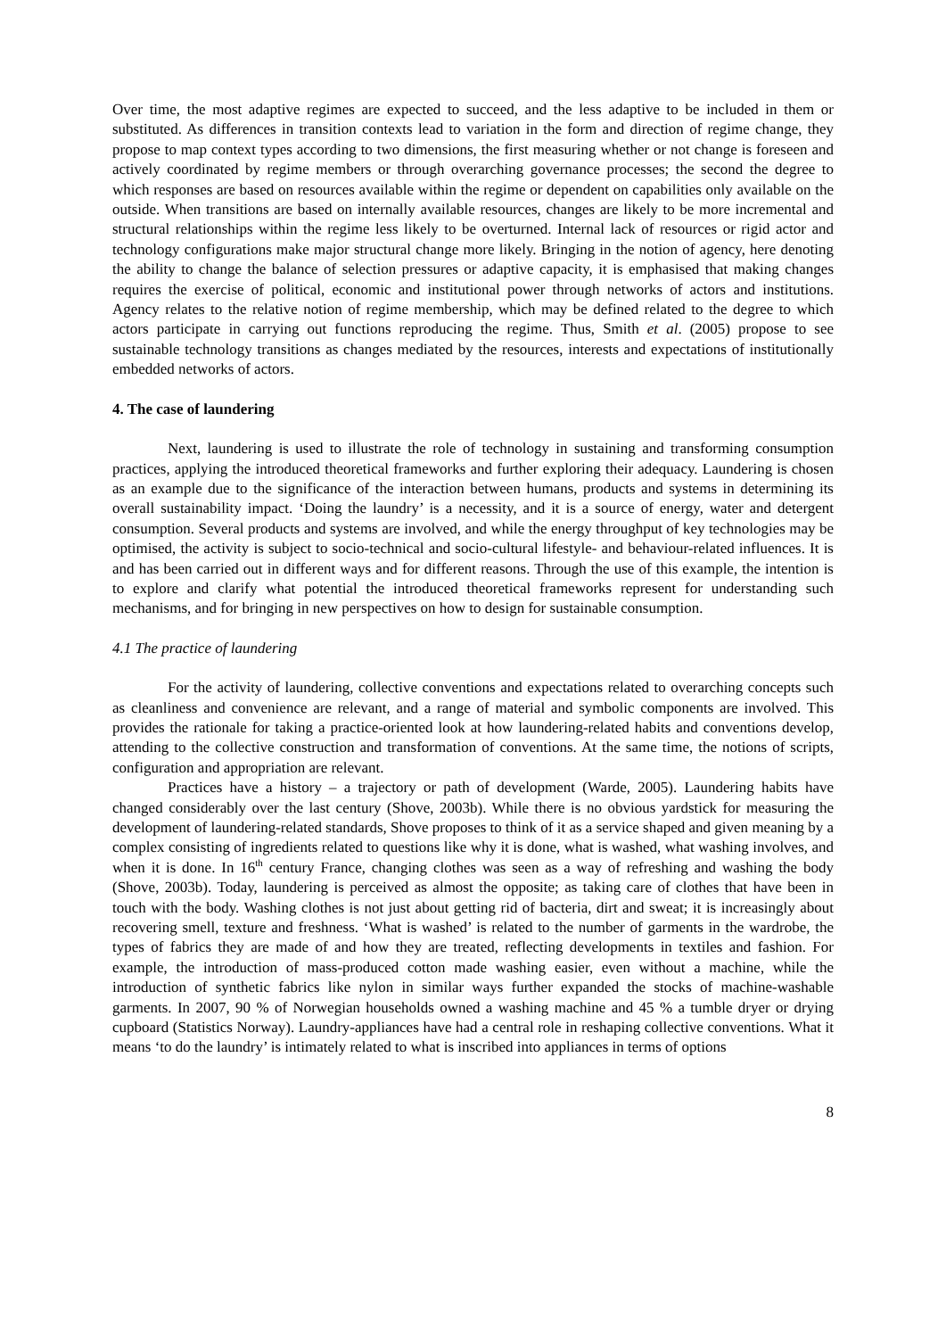Over time, the most adaptive regimes are expected to succeed, and the less adaptive to be included in them or substituted. As differences in transition contexts lead to variation in the form and direction of regime change, they propose to map context types according to two dimensions, the first measuring whether or not change is foreseen and actively coordinated by regime members or through overarching governance processes; the second the degree to which responses are based on resources available within the regime or dependent on capabilities only available on the outside. When transitions are based on internally available resources, changes are likely to be more incremental and structural relationships within the regime less likely to be overturned. Internal lack of resources or rigid actor and technology configurations make major structural change more likely. Bringing in the notion of agency, here denoting the ability to change the balance of selection pressures or adaptive capacity, it is emphasised that making changes requires the exercise of political, economic and institutional power through networks of actors and institutions. Agency relates to the relative notion of regime membership, which may be defined related to the degree to which actors participate in carrying out functions reproducing the regime. Thus, Smith et al. (2005) propose to see sustainable technology transitions as changes mediated by the resources, interests and expectations of institutionally embedded networks of actors.
4. The case of laundering
Next, laundering is used to illustrate the role of technology in sustaining and transforming consumption practices, applying the introduced theoretical frameworks and further exploring their adequacy. Laundering is chosen as an example due to the significance of the interaction between humans, products and systems in determining its overall sustainability impact. ‘Doing the laundry’ is a necessity, and it is a source of energy, water and detergent consumption. Several products and systems are involved, and while the energy throughput of key technologies may be optimised, the activity is subject to socio-technical and socio-cultural lifestyle- and behaviour-related influences. It is and has been carried out in different ways and for different reasons. Through the use of this example, the intention is to explore and clarify what potential the introduced theoretical frameworks represent for understanding such mechanisms, and for bringing in new perspectives on how to design for sustainable consumption.
4.1 The practice of laundering
For the activity of laundering, collective conventions and expectations related to overarching concepts such as cleanliness and convenience are relevant, and a range of material and symbolic components are involved. This provides the rationale for taking a practice-oriented look at how laundering-related habits and conventions develop, attending to the collective construction and transformation of conventions. At the same time, the notions of scripts, configuration and appropriation are relevant.
Practices have a history – a trajectory or path of development (Warde, 2005). Laundering habits have changed considerably over the last century (Shove, 2003b). While there is no obvious yardstick for measuring the development of laundering-related standards, Shove proposes to think of it as a service shaped and given meaning by a complex consisting of ingredients related to questions like why it is done, what is washed, what washing involves, and when it is done. In 16<sup>th</sup> century France, changing clothes was seen as a way of refreshing and washing the body (Shove, 2003b). Today, laundering is perceived as almost the opposite; as taking care of clothes that have been in touch with the body. Washing clothes is not just about getting rid of bacteria, dirt and sweat; it is increasingly about recovering smell, texture and freshness. ‘What is washed’ is related to the number of garments in the wardrobe, the types of fabrics they are made of and how they are treated, reflecting developments in textiles and fashion. For example, the introduction of mass-produced cotton made washing easier, even without a machine, while the introduction of synthetic fabrics like nylon in similar ways further expanded the stocks of machine-washable garments. In 2007, 90 % of Norwegian households owned a washing machine and 45 % a tumble dryer or drying cupboard (Statistics Norway). Laundry-appliances have had a central role in reshaping collective conventions. What it means ‘to do the laundry’ is intimately related to what is inscribed into appliances in terms of options
8